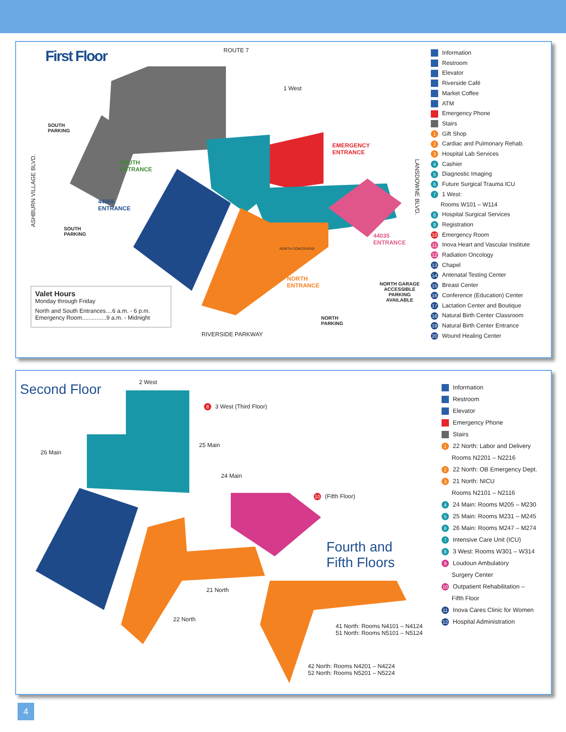First Floor ROUTE 7
1 West
EMERGENCY
ENTRANCE
SOUTH
ENTRANCE
44055
ENTRANCE
44035
ENTRANCE
NORTH
ENTRANCE
SOUTH
PARKING
SOUTH
PARKING
NORTH GARAGE
ACCESSIBLE
PARKING
AVAILABLE
NORTH
PARKING
ASHBURN VILLAGE BLVD.
LANSDOWNE BLVD.
NORTH CONCOURSE
RIVERSIDE PARKWAY
Valet Hours
Monday through Friday
North and South Entrances....6 a.m. - 6 p.m.
Emergency Room...............9 a.m. - Midnight
Information
Restroom
Elevator
Riverside Café
Market Coffee
ATM
Emergency Phone
Stairs
1 Gift Shop
2 Cardiac and Pulmonary Rehab.
3 Hospital Lab Services
4 Cashier
5 Diagnostic Imaging
6 Future Surgical Trauma ICU
7 1 West:
Rooms W101 – W114
8 Hospital Surgical Services
9 Registration
10 Emergency Room
11 Inova Heart and Vascular Institute
12 Radiation Oncology
13 Chapel
14 Antenatal Testing Center
15 Breast Center
16 Conference (Education) Center
17 Lactation Center and Boutique
18 Natural Birth Center Classroom
19 Natural Birth Center Entrance
20 Wound Healing Center
Second Floor 2 West
8 3 West (Third Floor)
26 Main
25 Main
24 Main
10 (Fifth Floor)
21 North
22 North
Fourth and
Fifth Floors
41 North: Rooms N4101 – N4124
51 North: Rooms N5101 – N5124
42 North: Rooms N4201 – N4224
52 North: Rooms N5201 – N5224
Information
Restroom
Elevator
Emergency Phone
Stairs
1 22 North: Labor and Delivery
Rooms N2201 – N2216
2 22 North: OB Emergency Dept.
3 21 North: NICU
Rooms N2101 – N2116
4 24 Main: Rooms M205 – M230
5 25 Main: Rooms M231 – M245
6 26 Main: Rooms M247 – M274
7 Intensive Care Unit (ICU)
8 3 West: Rooms W301 – W314
9 Loudoun Ambulatory
Surgery Center
10 Outpatient Rehabilitation –
Fifth Floor
11 Inova Cares Clinic for Women
12 Hospital Administration
4